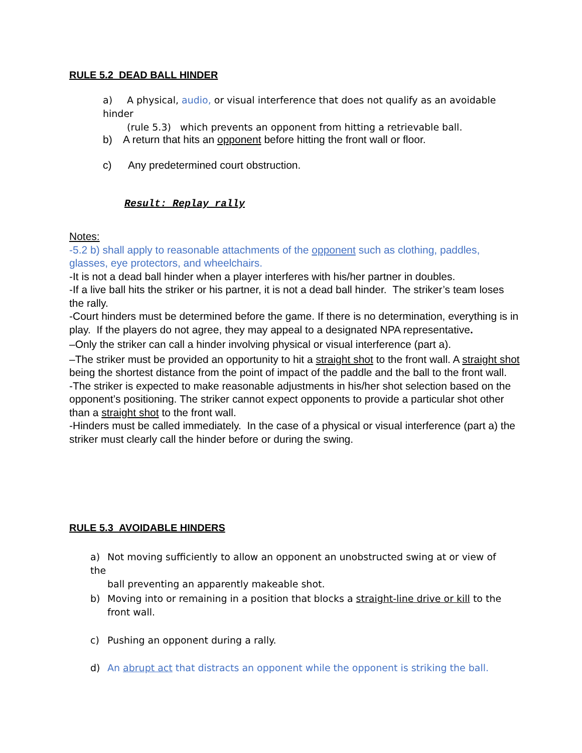RULE 5.2 DEAD BALL HINDER
a) A physical, audio, or visual interference that does not qualify as an avoidable hinder
(rule 5.3) which prevents an opponent from hitting a retrievable ball.
b) A return that hits an opponent before hitting the front wall or floor.
c) Any predetermined court obstruction.
Result: Replay rally
Notes:
-5.2 b) shall apply to reasonable attachments of the opponent such as clothing, paddles, glasses, eye protectors, and wheelchairs.
-It is not a dead ball hinder when a player interferes with his/her partner in doubles.
-If a live ball hits the striker or his partner, it is not a dead ball hinder. The striker’s team loses the rally.
-Court hinders must be determined before the game. If there is no determination, everything is in play. If the players do not agree, they may appeal to a designated NPA representative.
–Only the striker can call a hinder involving physical or visual interference (part a).
–The striker must be provided an opportunity to hit a straight shot to the front wall. A straight shot being the shortest distance from the point of impact of the paddle and the ball to the front wall.
-The striker is expected to make reasonable adjustments in his/her shot selection based on the opponent’s positioning. The striker cannot expect opponents to provide a particular shot other than a straight shot to the front wall.
-Hinders must be called immediately. In the case of a physical or visual interference (part a) the striker must clearly call the hinder before or during the swing.
RULE 5.3 AVOIDABLE HINDERS
a) Not moving sufficiently to allow an opponent an unobstructed swing at or view of the
ball preventing an apparently makeable shot.
b) Moving into or remaining in a position that blocks a straight-line drive or kill to the
front wall.
c) Pushing an opponent during a rally.
d) An abrupt act that distracts an opponent while the opponent is striking the ball.